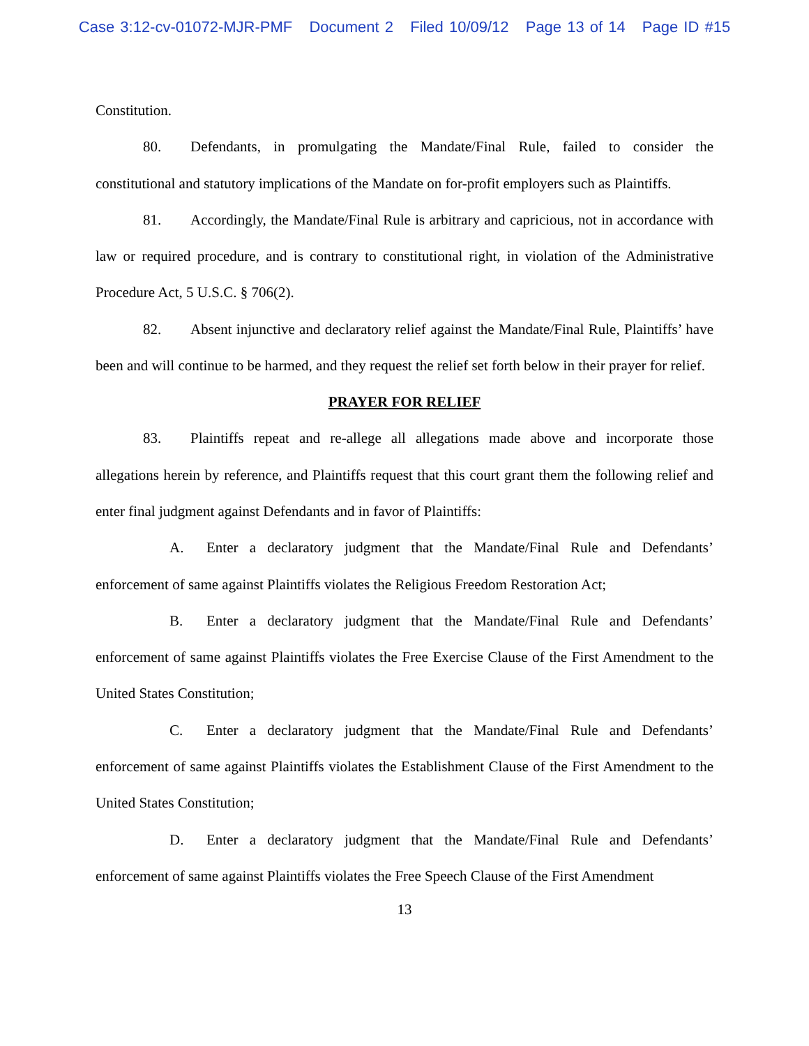Case 3:12-cv-01072-MJR-PMF Document 2 Filed 10/09/12 Page 13 of 14 Page ID #15
Constitution.
80. Defendants, in promulgating the Mandate/Final Rule, failed to consider the constitutional and statutory implications of the Mandate on for-profit employers such as Plaintiffs.
81. Accordingly, the Mandate/Final Rule is arbitrary and capricious, not in accordance with law or required procedure, and is contrary to constitutional right, in violation of the Administrative Procedure Act, 5 U.S.C. § 706(2).
82. Absent injunctive and declaratory relief against the Mandate/Final Rule, Plaintiffs’ have been and will continue to be harmed, and they request the relief set forth below in their prayer for relief.
PRAYER FOR RELIEF
83. Plaintiffs repeat and re-allege all allegations made above and incorporate those allegations herein by reference, and Plaintiffs request that this court grant them the following relief and enter final judgment against Defendants and in favor of Plaintiffs:
A. Enter a declaratory judgment that the Mandate/Final Rule and Defendants’ enforcement of same against Plaintiffs violates the Religious Freedom Restoration Act;
B. Enter a declaratory judgment that the Mandate/Final Rule and Defendants’ enforcement of same against Plaintiffs violates the Free Exercise Clause of the First Amendment to the United States Constitution;
C. Enter a declaratory judgment that the Mandate/Final Rule and Defendants’ enforcement of same against Plaintiffs violates the Establishment Clause of the First Amendment to the United States Constitution;
D. Enter a declaratory judgment that the Mandate/Final Rule and Defendants’ enforcement of same against Plaintiffs violates the Free Speech Clause of the First Amendment
13